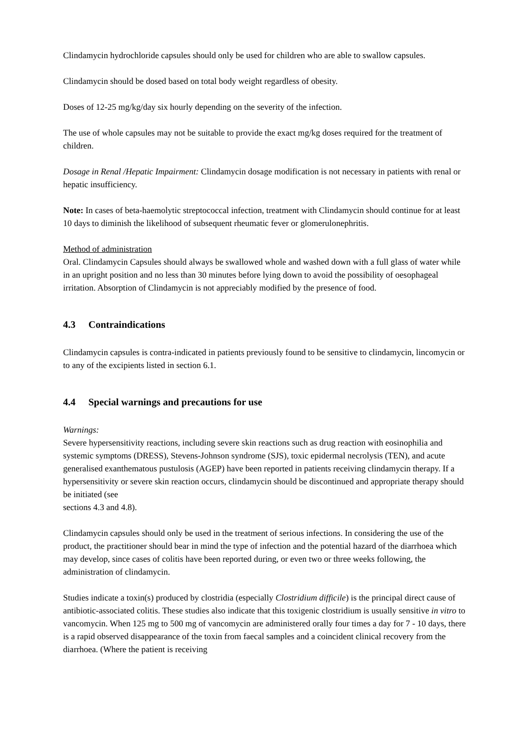Clindamycin hydrochloride capsules should only be used for children who are able to swallow capsules.
Clindamycin should be dosed based on total body weight regardless of obesity.
Doses of 12-25 mg/kg/day six hourly depending on the severity of the infection.
The use of whole capsules may not be suitable to provide the exact mg/kg doses required for the treatment of children.
Dosage in Renal /Hepatic Impairment: Clindamycin dosage modification is not necessary in patients with renal or hepatic insufficiency.
Note: In cases of beta-haemolytic streptococcal infection, treatment with Clindamycin should continue for at least 10 days to diminish the likelihood of subsequent rheumatic fever or glomerulonephritis.
Method of administration
Oral. Clindamycin Capsules should always be swallowed whole and washed down with a full glass of water while in an upright position and no less than 30 minutes before lying down to avoid the possibility of oesophageal irritation. Absorption of Clindamycin is not appreciably modified by the presence of food.
4.3 Contraindications
Clindamycin capsules is contra-indicated in patients previously found to be sensitive to clindamycin, lincomycin or to any of the excipients listed in section 6.1.
4.4 Special warnings and precautions for use
Warnings:
Severe hypersensitivity reactions, including severe skin reactions such as drug reaction with eosinophilia and systemic symptoms (DRESS), Stevens-Johnson syndrome (SJS), toxic epidermal necrolysis (TEN), and acute generalised exanthematous pustulosis (AGEP) have been reported in patients receiving clindamycin therapy. If a hypersensitivity or severe skin reaction occurs, clindamycin should be discontinued and appropriate therapy should be initiated (see
sections 4.3 and 4.8).
Clindamycin capsules should only be used in the treatment of serious infections. In considering the use of the product, the practitioner should bear in mind the type of infection and the potential hazard of the diarrhoea which may develop, since cases of colitis have been reported during, or even two or three weeks following, the administration of clindamycin.
Studies indicate a toxin(s) produced by clostridia (especially Clostridium difficile) is the principal direct cause of antibiotic-associated colitis. These studies also indicate that this toxigenic clostridium is usually sensitive in vitro to vancomycin. When 125 mg to 500 mg of vancomycin are administered orally four times a day for 7 - 10 days, there is a rapid observed disappearance of the toxin from faecal samples and a coincident clinical recovery from the diarrhoea. (Where the patient is receiving